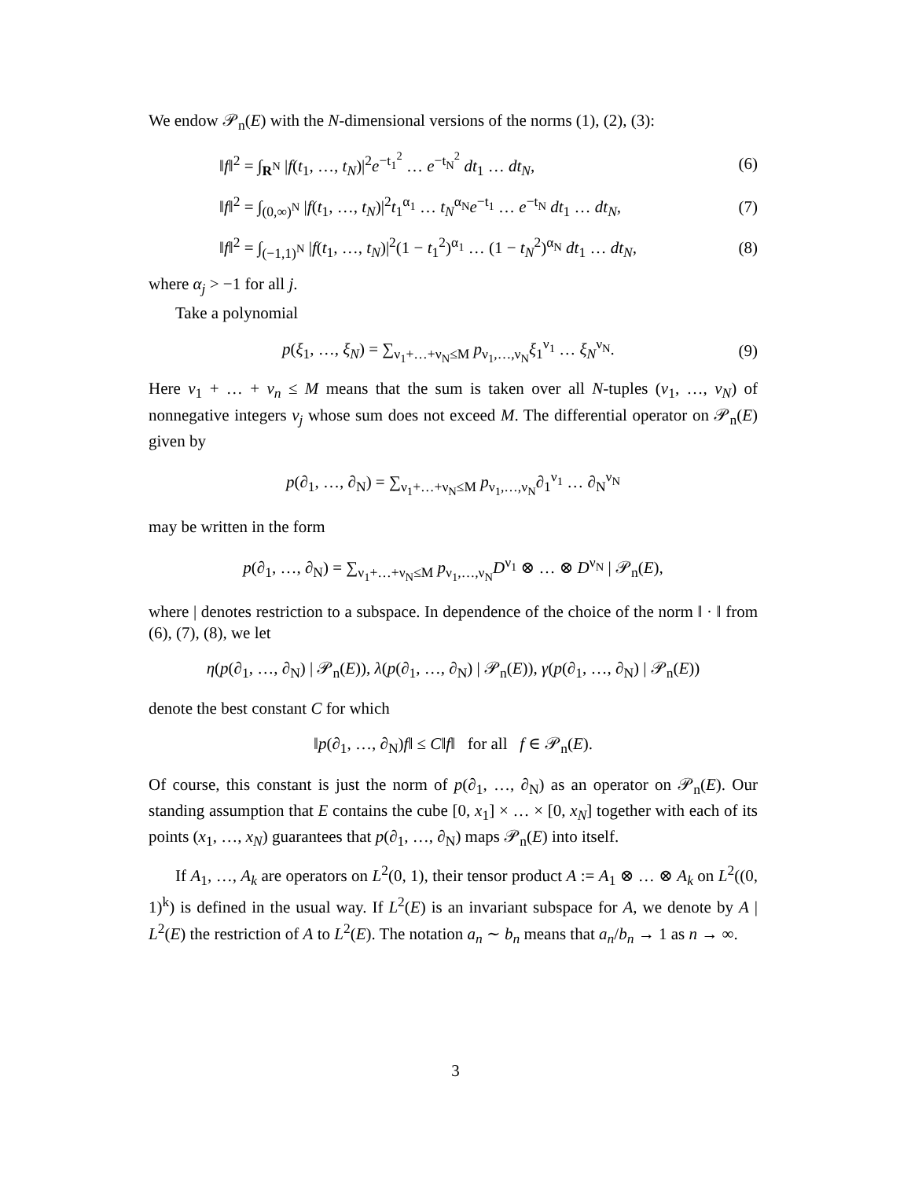We endow 𝒫<sub>n</sub>(E) with the N-dimensional versions of the norms (1), (2), (3):
‖f‖<sup>2</sup> = ∫<sub>R<sup>N</sup></sub> |f(t<sub>1</sub>, …, t<sub>N</sub>)|<sup>2</sup>e<sup>−t<sub>1</sub><sup>2</sup></sup> … e<sup>−t<sub>N</sub><sup>2</sup></sup> dt<sub>1</sub> … dt<sub>N</sub>, (6)
‖f‖<sup>2</sup> = ∫<sub>(0,∞)<sup>N</sup></sub> |f(t<sub>1</sub>, …, t<sub>N</sub>)|<sup>2</sup>t<sub>1</sub><sup>α<sub>1</sub></sup> … t<sub>N</sub><sup>α<sub>N</sub></sup>e<sup>−t<sub>1</sub></sup> … e<sup>−t<sub>N</sub></sup> dt<sub>1</sub> … dt<sub>N</sub>, (7)
‖f‖<sup>2</sup> = ∫<sub>(−1,1)<sup>N</sup></sub> |f(t<sub>1</sub>, …, t<sub>N</sub>)|<sup>2</sup>(1 − t<sub>1</sub><sup>2</sup>)<sup>α<sub>1</sub></sup> … (1 − t<sub>N</sub><sup>2</sup>)<sup>α<sub>N</sub></sup> dt<sub>1</sub> … dt<sub>N</sub>, (8)
where α<sub>j</sub> > −1 for all j.
Take a polynomial
p(ξ<sub>1</sub>, …, ξ<sub>N</sub>) = ∑<sub>ν<sub>1</sub>+…+ν<sub>N</sub>≤M</sub> p<sub>ν<sub>1</sub>,…,ν<sub>N</sub></sub>ξ<sub>1</sub><sup>ν<sub>1</sub></sup> … ξ<sub>N</sub><sup>ν<sub>N</sub></sup>. (9)
Here ν<sub>1</sub> + … + ν<sub>n</sub> ≤ M means that the sum is taken over all N-tuples (ν<sub>1</sub>, …, ν<sub>N</sub>) of nonnegative integers ν<sub>j</sub> whose sum does not exceed M. The differential operator on 𝒫<sub>n</sub>(E) given by
p(∂<sub>1</sub>, …, ∂<sub>N</sub>) = ∑<sub>ν<sub>1</sub>+…+ν<sub>N</sub>≤M</sub> p<sub>ν<sub>1</sub>,…,ν<sub>N</sub></sub>∂<sub>1</sub><sup>ν<sub>1</sub></sup> … ∂<sub>N</sub><sup>ν<sub>N</sub></sup>
may be written in the form
p(∂<sub>1</sub>, …, ∂<sub>N</sub>) = ∑<sub>ν<sub>1</sub>+…+ν<sub>N</sub>≤M</sub> p<sub>ν<sub>1</sub>,…,ν<sub>N</sub></sub>D<sup>ν<sub>1</sub></sup> ⊗ … ⊗ D<sup>ν<sub>N</sub></sup> | 𝒫<sub>n</sub>(E),
where | denotes restriction to a subspace. In dependence of the choice of the norm ‖ · ‖ from (6), (7), (8), we let
η(p(∂<sub>1</sub>, …, ∂<sub>N</sub>) | 𝒫<sub>n</sub>(E)), λ(p(∂<sub>1</sub>, …, ∂<sub>N</sub>) | 𝒫<sub>n</sub>(E)), γ(p(∂<sub>1</sub>, …, ∂<sub>N</sub>) | 𝒫<sub>n</sub>(E))
denote the best constant C for which
‖p(∂<sub>1</sub>, …, ∂<sub>N</sub>)f‖ ≤ C‖f‖ for all f ∈ 𝒫<sub>n</sub>(E).
Of course, this constant is just the norm of p(∂<sub>1</sub>, …, ∂<sub>N</sub>) as an operator on 𝒫<sub>n</sub>(E). Our standing assumption that E contains the cube [0, x<sub>1</sub>] × … × [0, x<sub>N</sub>] together with each of its points (x<sub>1</sub>, …, x<sub>N</sub>) guarantees that p(∂<sub>1</sub>, …, ∂<sub>N</sub>) maps 𝒫<sub>n</sub>(E) into itself.
If A<sub>1</sub>, …, A<sub>k</sub> are operators on L<sup>2</sup>(0, 1), their tensor product A := A<sub>1</sub> ⊗ … ⊗ A<sub>k</sub> on L<sup>2</sup>((0, 1)<sup>k</sup>) is defined in the usual way. If L<sup>2</sup>(E) is an invariant subspace for A, we denote by A | L<sup>2</sup>(E) the restriction of A to L<sup>2</sup>(E). The notation a<sub>n</sub> ∼ b<sub>n</sub> means that a<sub>n</sub>/b<sub>n</sub> → 1 as n → ∞.
3